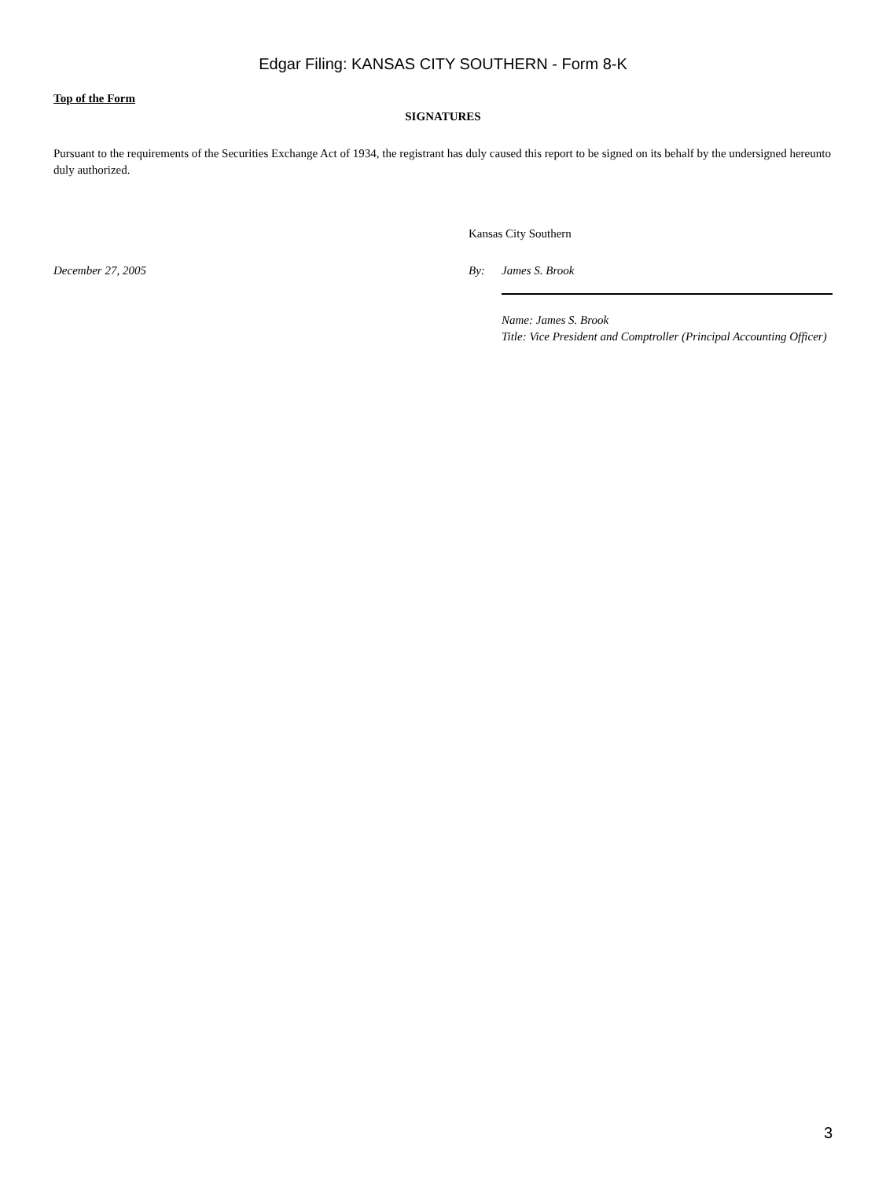Edgar Filing: KANSAS CITY SOUTHERN - Form 8-K
Top of the Form
SIGNATURES
Pursuant to the requirements of the Securities Exchange Act of 1934, the registrant has duly caused this report to be signed on its behalf by the undersigned hereunto duly authorized.
Kansas City Southern
December 27, 2005
By:
James S. Brook
Name: James S. Brook
Title: Vice President and Comptroller (Principal Accounting Officer)
3